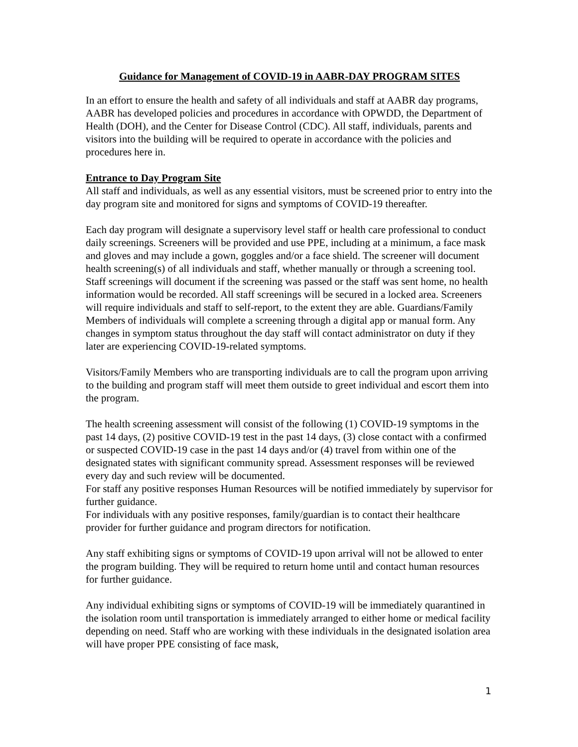Guidance for Management of COVID-19 in AABR-DAY PROGRAM SITES
In an effort to ensure the health and safety of all individuals and staff at AABR day programs, AABR has developed policies and procedures in accordance with OPWDD, the Department of Health (DOH), and the Center for Disease Control (CDC). All staff, individuals, parents and visitors into the building will be required to operate in accordance with the policies and procedures here in.
Entrance to Day Program Site
All staff and individuals, as well as any essential visitors, must be screened prior to entry into the day program site and monitored for signs and symptoms of COVID-19 thereafter.
Each day program will designate a supervisory level staff or health care professional to conduct daily screenings. Screeners will be provided and use PPE, including at a minimum, a face mask and gloves and may include a gown, goggles and/or a face shield. The screener will document health screening(s) of all individuals and staff, whether manually or through a screening tool. Staff screenings will document if the screening was passed or the staff was sent home, no health information would be recorded. All staff screenings will be secured in a locked area. Screeners will require individuals and staff to self-report, to the extent they are able. Guardians/Family Members of individuals will complete a screening through a digital app or manual form. Any changes in symptom status throughout the day staff will contact administrator on duty if they later are experiencing COVID-19-related symptoms.
Visitors/Family Members who are transporting individuals are to call the program upon arriving to the building and program staff will meet them outside to greet individual and escort them into the program.
The health screening assessment will consist of the following (1) COVID-19 symptoms in the past 14 days, (2) positive COVID-19 test in the past 14 days, (3) close contact with a confirmed or suspected COVID-19 case in the past 14 days and/or (4) travel from within one of the designated states with significant community spread. Assessment responses will be reviewed every day and such review will be documented.
For staff any positive responses Human Resources will be notified immediately by supervisor for further guidance.
For individuals with any positive responses, family/guardian is to contact their healthcare provider for further guidance and program directors for notification.
Any staff exhibiting signs or symptoms of COVID-19 upon arrival will not be allowed to enter the program building. They will be required to return home until and contact human resources for further guidance.
Any individual exhibiting signs or symptoms of COVID-19 will be immediately quarantined in the isolation room until transportation is immediately arranged to either home or medical facility depending on need. Staff who are working with these individuals in the designated isolation area will have proper PPE consisting of face mask,
1